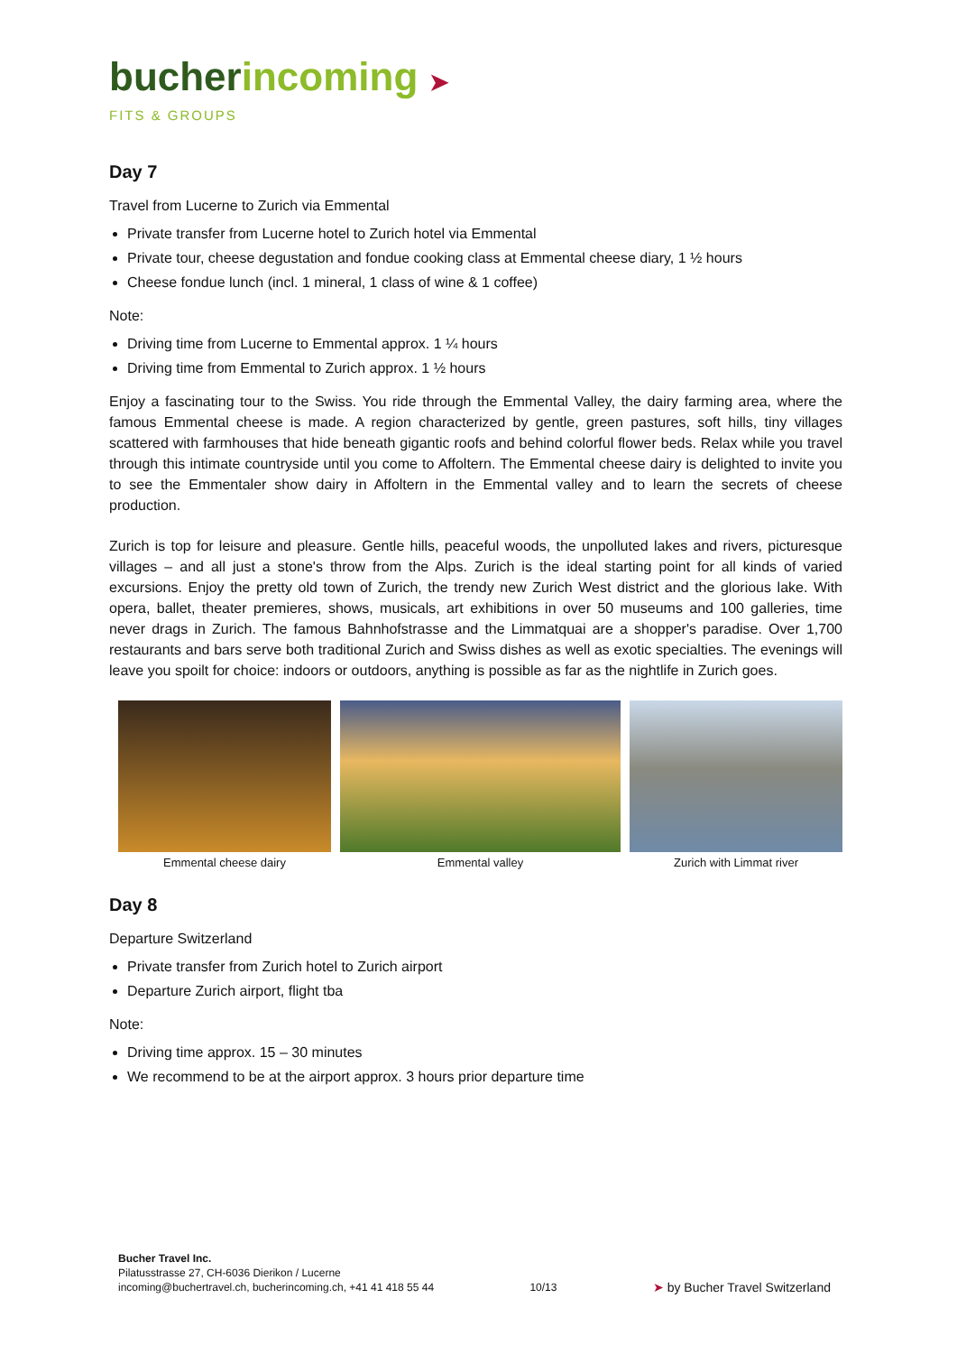bucher incoming ➤
FITS & GROUPS
Day 7
Travel from Lucerne to Zurich via Emmental
Private transfer from Lucerne hotel to Zurich hotel via Emmental
Private tour, cheese degustation and fondue cooking class at Emmental cheese diary, 1 ½ hours
Cheese fondue lunch (incl. 1 mineral, 1 class of wine & 1 coffee)
Note:
Driving time from Lucerne to Emmental approx. 1 ¼ hours
Driving time from Emmental to Zurich approx. 1 ½ hours
Enjoy a fascinating tour to the Swiss. You ride through the Emmental Valley, the dairy farming area, where the famous Emmental cheese is made. A region characterized by gentle, green pastures, soft hills, tiny villages scattered with farmhouses that hide beneath gigantic roofs and behind colorful flower beds. Relax while you travel through this intimate countryside until you come to Affoltern. The Emmental cheese dairy is delighted to invite you to see the Emmentaler show dairy in Affoltern in the Emmental valley and to learn the secrets of cheese production.
Zurich is top for leisure and pleasure. Gentle hills, peaceful woods, the unpolluted lakes and rivers, picturesque villages – and all just a stone's throw from the Alps. Zurich is the ideal starting point for all kinds of varied excursions. Enjoy the pretty old town of Zurich, the trendy new Zurich West district and the glorious lake. With opera, ballet, theater premieres, shows, musicals, art exhibitions in over 50 museums and 100 galleries, time never drags in Zurich. The famous Bahnhofstrasse and the Limmatquai are a shopper's paradise. Over 1,700 restaurants and bars serve both traditional Zurich and Swiss dishes as well as exotic specialties. The evenings will leave you spoilt for choice: indoors or outdoors, anything is possible as far as the nightlife in Zurich goes.
Emmental cheese dairy Emmental valley Zurich with Limmat river
Day 8
Departure Switzerland
Private transfer from Zurich hotel to Zurich airport
Departure Zurich airport, flight tba
Note:
Driving time approx. 15 – 30 minutes
We recommend to be at the airport approx. 3 hours prior departure time
Bucher Travel Inc.
Pilatusstrasse 27, CH-6036 Dierikon / Lucerne
incoming@buchertravel.ch, bucherincoming.ch, +41 41 418 55 44
10/13
➤ by Bucher Travel Switzerland